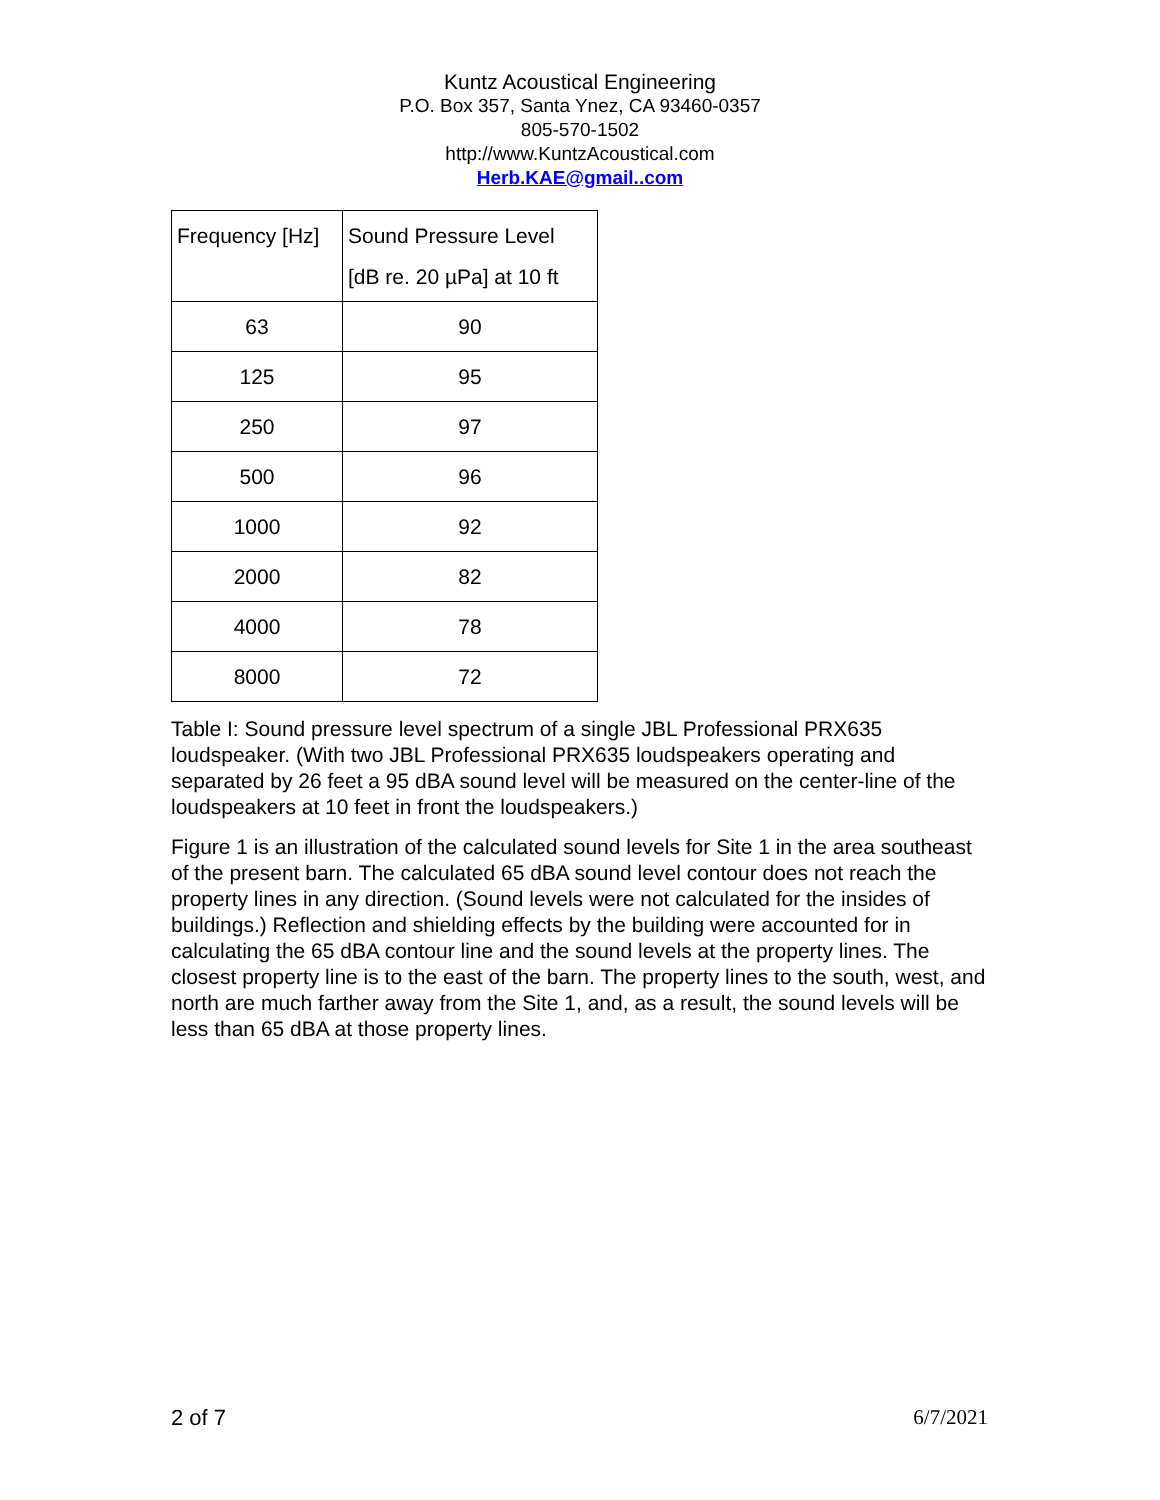Kuntz Acoustical Engineering
P.O. Box 357, Santa Ynez, CA 93460-0357
805-570-1502
http://www.KuntzAcoustical.com
Herb.KAE@gmail..com
| Frequency [Hz] | Sound Pressure Level [dB re. 20 µPa] at 10 ft |
| 63 | 90 |
| 125 | 95 |
| 250 | 97 |
| 500 | 96 |
| 1000 | 92 |
| 2000 | 82 |
| 4000 | 78 |
| 8000 | 72 |
Table I: Sound pressure level spectrum of a single JBL Professional PRX635 loudspeaker. (With two JBL Professional PRX635 loudspeakers operating and separated by 26 feet a 95 dBA sound level will be measured on the center-line of the loudspeakers at 10 feet in front the loudspeakers.)
Figure 1 is an illustration of the calculated sound levels for Site 1 in the area southeast of the present barn. The calculated 65 dBA sound level contour does not reach the property lines in any direction. (Sound levels were not calculated for the insides of buildings.) Reflection and shielding effects by the building were accounted for in calculating the 65 dBA contour line and the sound levels at the property lines. The closest property line is to the east of the barn. The property lines to the south, west, and north are much farther away from the Site 1, and, as a result, the sound levels will be less than 65 dBA at those property lines.
2 of 7 6/7/2021